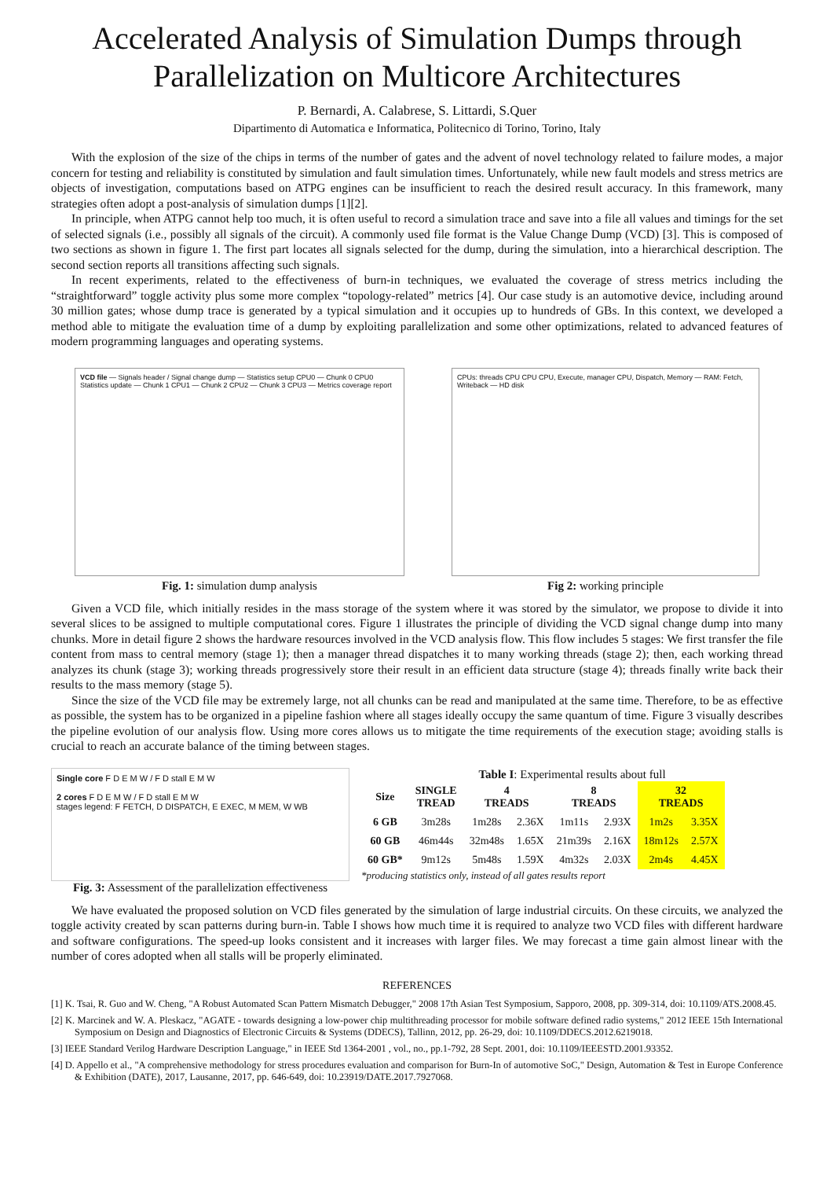Accelerated Analysis of Simulation Dumps through Parallelization on Multicore Architectures
P. Bernardi, A. Calabrese, S. Littardi, S.Quer
Dipartimento di Automatica e Informatica, Politecnico di Torino, Torino, Italy
With the explosion of the size of the chips in terms of the number of gates and the advent of novel technology related to failure modes, a major concern for testing and reliability is constituted by simulation and fault simulation times. Unfortunately, while new fault models and stress metrics are objects of investigation, computations based on ATPG engines can be insufficient to reach the desired result accuracy. In this framework, many strategies often adopt a post-analysis of simulation dumps [1][2].
In principle, when ATPG cannot help too much, it is often useful to record a simulation trace and save into a file all values and timings for the set of selected signals (i.e., possibly all signals of the circuit). A commonly used file format is the Value Change Dump (VCD) [3]. This is composed of two sections as shown in figure 1. The first part locates all signals selected for the dump, during the simulation, into a hierarchical description. The second section reports all transitions affecting such signals.
In recent experiments, related to the effectiveness of burn-in techniques, we evaluated the coverage of stress metrics including the “straightforward” toggle activity plus some more complex “topology-related” metrics [4]. Our case study is an automotive device, including around 30 million gates; whose dump trace is generated by a typical simulation and it occupies up to hundreds of GBs. In this context, we developed a method able to mitigate the evaluation time of a dump by exploiting parallelization and some other optimizations, related to advanced features of modern programming languages and operating systems.
VCD file — Signals header / Signal change dump — Statistics setup CPU0 — Chunk 0 CPU0 Statistics update — Chunk 1 CPU1 — Chunk 2 CPU2 — Chunk 3 CPU3 — Metrics coverage report
Fig. 1: simulation dump analysis
CPUs: threads CPU CPU CPU, Execute, manager CPU, Dispatch, Memory — RAM: Fetch, Writeback — HD disk
Fig 2: working principle
Given a VCD file, which initially resides in the mass storage of the system where it was stored by the simulator, we propose to divide it into several slices to be assigned to multiple computational cores. Figure 1 illustrates the principle of dividing the VCD signal change dump into many chunks. More in detail figure 2 shows the hardware resources involved in the VCD analysis flow. This flow includes 5 stages: We first transfer the file content from mass to central memory (stage 1); then a manager thread dispatches it to many working threads (stage 2); then, each working thread analyzes its chunk (stage 3); working threads progressively store their result in an efficient data structure (stage 4); threads finally write back their results to the mass memory (stage 5).
Since the size of the VCD file may be extremely large, not all chunks can be read and manipulated at the same time. Therefore, to be as effective as possible, the system has to be organized in a pipeline fashion where all stages ideally occupy the same quantum of time. Figure 3 visually describes the pipeline evolution of our analysis flow. Using more cores allows us to mitigate the time requirements of the execution stage; avoiding stalls is crucial to reach an accurate balance of the timing between stages.
Single core F D E M W / F D stall E M W
2 cores F D E M W / F D stall E M W
stages legend: F FETCH, D DISPATCH, E EXEC, M MEM, W WB
Fig. 3: Assessment of the parallelization effectiveness
Table I: Experimental results about full
| Size | SINGLE TREAD | 4 TREADS | | 8 TREADS | | 32 TREADS | |
| --- | --- | --- | --- | --- | --- | --- | --- |
| 6 GB | 3m28s | 1m28s | 2.36X | 1m11s | 2.93X | 1m2s | 3.35X |
| 60 GB | 46m44s | 32m48s | 1.65X | 21m39s | 2.16X | 18m12s | 2.57X |
| 60 GB* | 9m12s | 5m48s | 1.59X | 4m32s | 2.03X | 2m4s | 4.45X |
*producing statistics only, instead of all gates results report
We have evaluated the proposed solution on VCD files generated by the simulation of large industrial circuits. On these circuits, we analyzed the toggle activity created by scan patterns during burn-in. Table I shows how much time it is required to analyze two VCD files with different hardware and software configurations. The speed-up looks consistent and it increases with larger files. We may forecast a time gain almost linear with the number of cores adopted when all stalls will be properly eliminated.
REFERENCES
[1] K. Tsai, R. Guo and W. Cheng, "A Robust Automated Scan Pattern Mismatch Debugger," 2008 17th Asian Test Symposium, Sapporo, 2008, pp. 309-314, doi: 10.1109/ATS.2008.45.
[2] K. Marcinek and W. A. Pleskacz, "AGATE - towards designing a low-power chip multithreading processor for mobile software defined radio systems," 2012 IEEE 15th International Symposium on Design and Diagnostics of Electronic Circuits & Systems (DDECS), Tallinn, 2012, pp. 26-29, doi: 10.1109/DDECS.2012.6219018.
[3] IEEE Standard Verilog Hardware Description Language," in IEEE Std 1364-2001 , vol., no., pp.1-792, 28 Sept. 2001, doi: 10.1109/IEEESTD.2001.93352.
[4] D. Appello et al., "A comprehensive methodology for stress procedures evaluation and comparison for Burn-In of automotive SoC," Design, Automation & Test in Europe Conference & Exhibition (DATE), 2017, Lausanne, 2017, pp. 646-649, doi: 10.23919/DATE.2017.7927068.